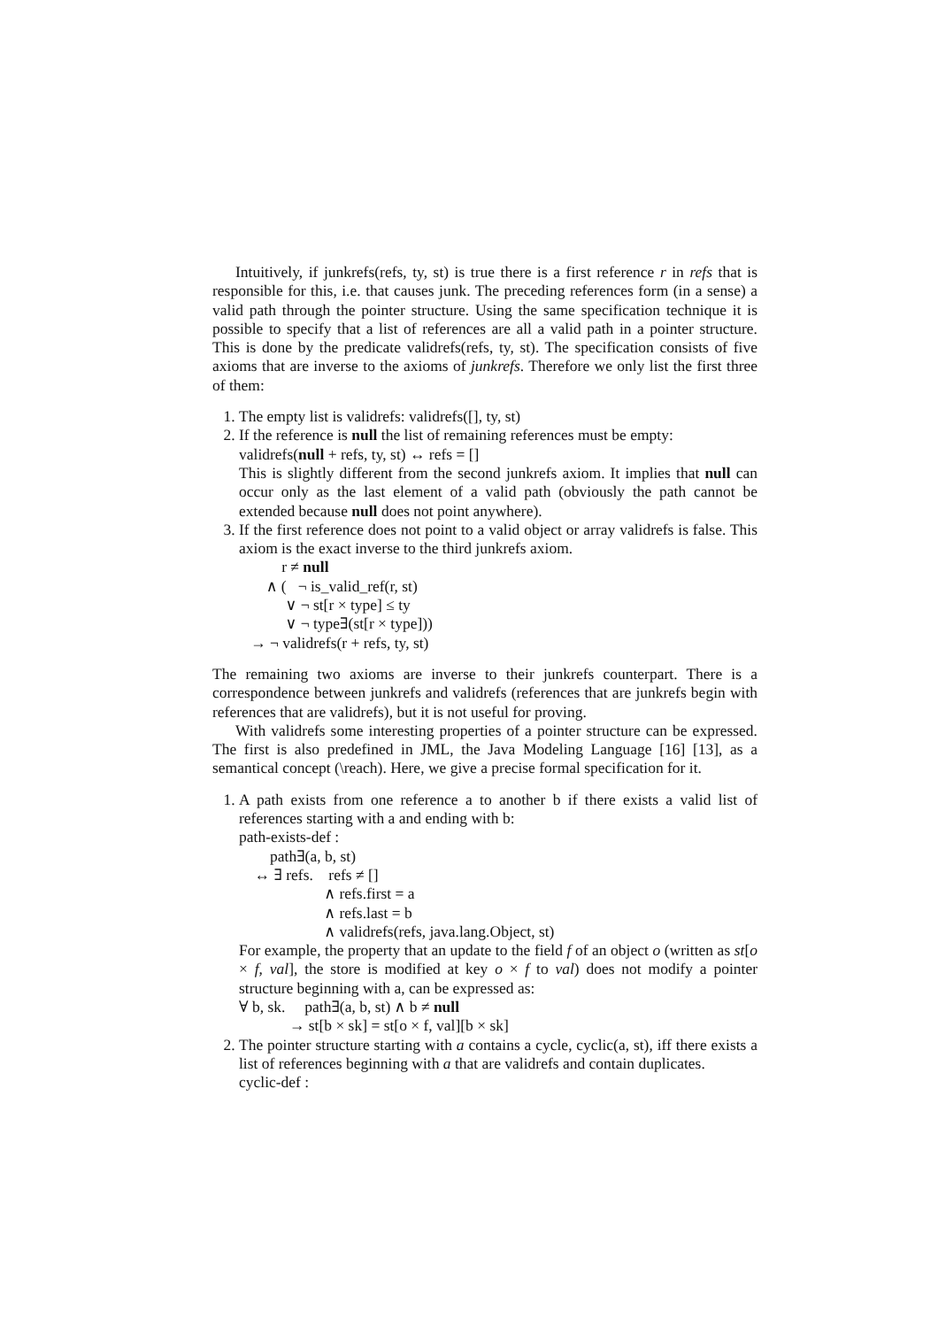Intuitively, if junkrefs(refs, ty, st) is true there is a first reference r in refs that is responsible for this, i.e. that causes junk. The preceding references form (in a sense) a valid path through the pointer structure. Using the same specification technique it is possible to specify that a list of references are all a valid path in a pointer structure. This is done by the predicate validrefs(refs, ty, st). The specification consists of five axioms that are inverse to the axioms of junkrefs. Therefore we only list the first three of them:
1. The empty list is validrefs: validrefs([], ty, st)
2. If the reference is null the list of remaining references must be empty:
validrefs(null + refs, ty, st) ↔ refs = []
This is slightly different from the second junkrefs axiom. It implies that null can occur only as the last element of a valid path (obviously the path cannot be extended because null does not point anywhere).
3. If the first reference does not point to a valid object or array validrefs is false. This axiom is the exact inverse to the third junkrefs axiom.
r ≠ null ∧ ( ¬ is_valid_ref(r, st) ∨ ¬ st[r × type] ≤ ty ∨ ¬ type∃(st[r × type])) → ¬ validrefs(r + refs, ty, st)
The remaining two axioms are inverse to their junkrefs counterpart. There is a correspondence between junkrefs and validrefs (references that are junkrefs begin with references that are validrefs), but it is not useful for proving.
With validrefs some interesting properties of a pointer structure can be expressed. The first is also predefined in JML, the Java Modeling Language [16] [13], as a semantical concept (\reach). Here, we give a precise formal specification for it.
1. A path exists from one reference a to another b if there exists a valid list of references starting with a and ending with b:
path-exists-def :
path∃(a, b, st) ↔ ∃ refs. refs ≠ [] ∧ refs.first = a ∧ refs.last = b ∧ validrefs(refs, java.lang.Object, st)
For example, the property that an update to the field f of an object o (written as st[o × f, val], the store is modified at key o × f to val) does not modify a pointer structure beginning with a, can be expressed as:
∀ b, sk. path∃(a, b, st) ∧ b ≠ null → st[b × sk] = st[o × f, val][b × sk]
2. The pointer structure starting with a contains a cycle, cyclic(a, st), iff there exists a list of references beginning with a that are validrefs and contain duplicates.
cyclic-def :